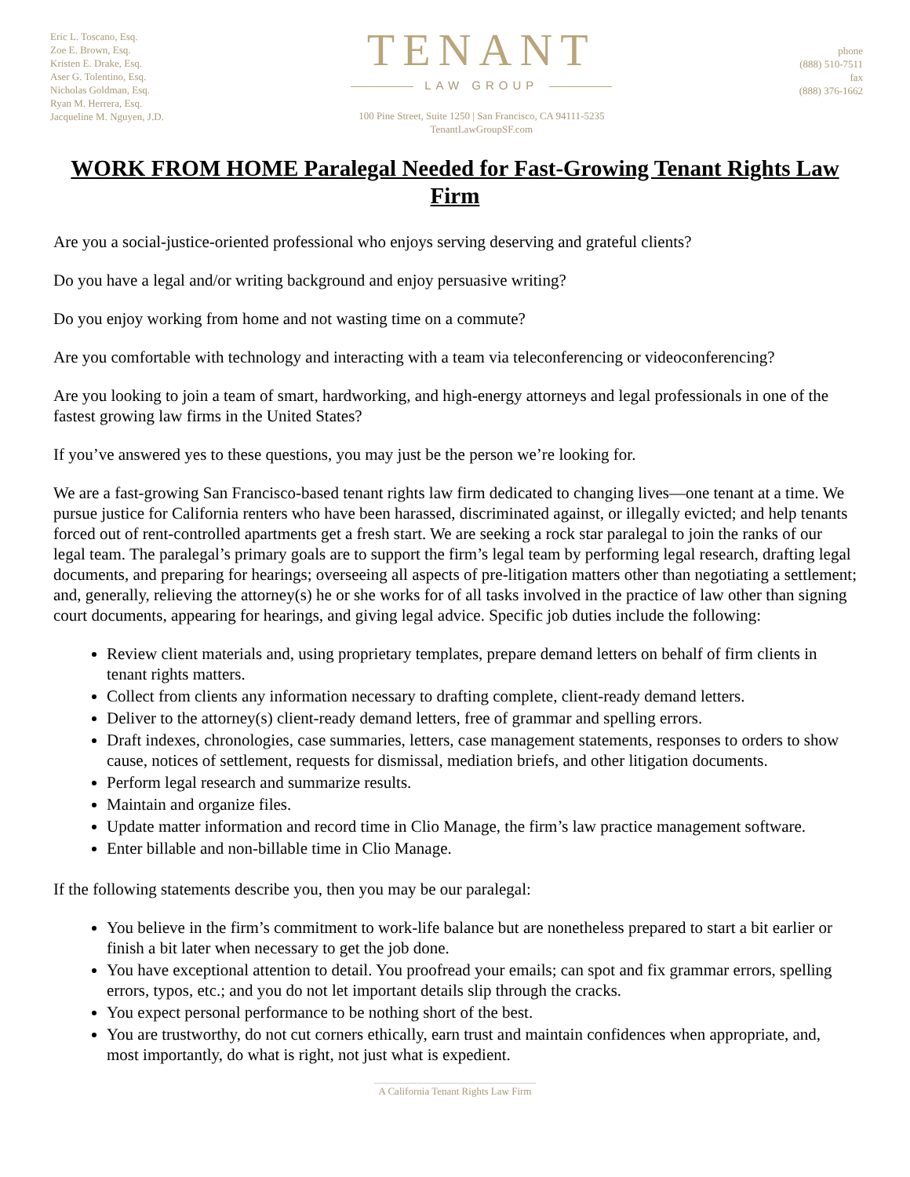Eric L. Toscano, Esq.
Zoe E. Brown, Esq.
Kristen E. Drake, Esq.
Aser G. Tolentino, Esq.
Nicholas Goldman, Esq.
Ryan M. Herrera, Esq.
Jacqueline M. Nguyen, J.D.
TENANT
LAW GROUP
100 Pine Street, Suite 1250 | San Francisco, CA 94111-5235
TenantLawGroupSF.com
phone
(888) 510-7511
fax
(888) 376-1662
WORK FROM HOME Paralegal Needed for Fast-Growing Tenant Rights Law Firm
Are you a social-justice-oriented professional who enjoys serving deserving and grateful clients?
Do you have a legal and/or writing background and enjoy persuasive writing?
Do you enjoy working from home and not wasting time on a commute?
Are you comfortable with technology and interacting with a team via teleconferencing or videoconferencing?
Are you looking to join a team of smart, hardworking, and high-energy attorneys and legal professionals in one of the fastest growing law firms in the United States?
If you’ve answered yes to these questions, you may just be the person we’re looking for.
We are a fast-growing San Francisco-based tenant rights law firm dedicated to changing lives—one tenant at a time. We pursue justice for California renters who have been harassed, discriminated against, or illegally evicted; and help tenants forced out of rent-controlled apartments get a fresh start. We are seeking a rock star paralegal to join the ranks of our legal team. The paralegal’s primary goals are to support the firm’s legal team by performing legal research, drafting legal documents, and preparing for hearings; overseeing all aspects of pre-litigation matters other than negotiating a settlement; and, generally, relieving the attorney(s) he or she works for of all tasks involved in the practice of law other than signing court documents, appearing for hearings, and giving legal advice. Specific job duties include the following:
Review client materials and, using proprietary templates, prepare demand letters on behalf of firm clients in tenant rights matters.
Collect from clients any information necessary to drafting complete, client-ready demand letters.
Deliver to the attorney(s) client-ready demand letters, free of grammar and spelling errors.
Draft indexes, chronologies, case summaries, letters, case management statements, responses to orders to show cause, notices of settlement, requests for dismissal, mediation briefs, and other litigation documents.
Perform legal research and summarize results.
Maintain and organize files.
Update matter information and record time in Clio Manage, the firm’s law practice management software.
Enter billable and non-billable time in Clio Manage.
If the following statements describe you, then you may be our paralegal:
You believe in the firm’s commitment to work-life balance but are nonetheless prepared to start a bit earlier or finish a bit later when necessary to get the job done.
You have exceptional attention to detail. You proofread your emails; can spot and fix grammar errors, spelling errors, typos, etc.; and you do not let important details slip through the cracks.
You expect personal performance to be nothing short of the best.
You are trustworthy, do not cut corners ethically, earn trust and maintain confidences when appropriate, and, most importantly, do what is right, not just what is expedient.
A California Tenant Rights Law Firm